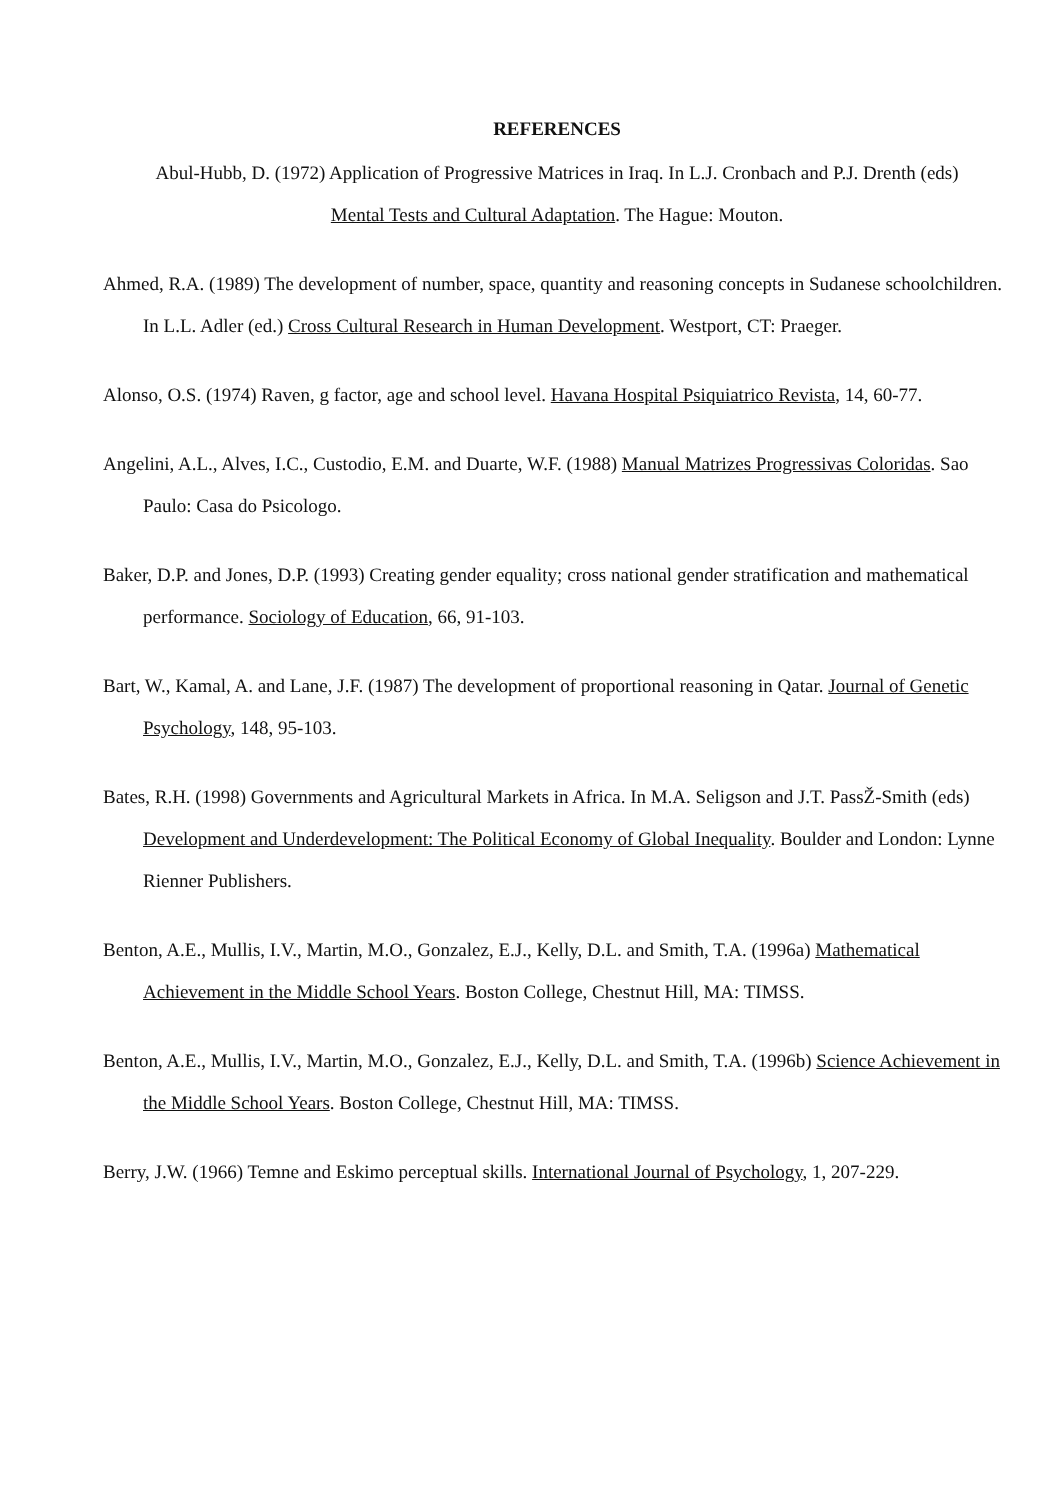REFERENCES
Abul-Hubb, D. (1972) Application of Progressive Matrices in Iraq. In L.J. Cronbach and P.J. Drenth (eds)
Mental Tests and Cultural Adaptation. The Hague: Mouton.
Ahmed, R.A. (1989) The development of number, space, quantity and reasoning concepts in Sudanese schoolchildren. In L.L. Adler (ed.) Cross Cultural Research in Human Development. Westport, CT: Praeger.
Alonso, O.S. (1974) Raven, g factor, age and school level. Havana Hospital Psiquiatrico Revista, 14, 60-77.
Angelini, A.L., Alves, I.C., Custodio, E.M. and Duarte, W.F. (1988) Manual Matrizes Progressivas Coloridas. Sao Paulo: Casa do Psicologo.
Baker, D.P. and Jones, D.P. (1993) Creating gender equality; cross national gender stratification and mathematical performance. Sociology of Education, 66, 91-103.
Bart, W., Kamal, A. and Lane, J.F. (1987) The development of proportional reasoning in Qatar. Journal of Genetic Psychology, 148, 95-103.
Bates, R.H. (1998) Governments and Agricultural Markets in Africa. In M.A. Seligson and J.T. PassŽ-Smith (eds) Development and Underdevelopment: The Political Economy of Global Inequality. Boulder and London: Lynne Rienner Publishers.
Benton, A.E., Mullis, I.V., Martin, M.O., Gonzalez, E.J., Kelly, D.L. and Smith, T.A. (1996a) Mathematical Achievement in the Middle School Years. Boston College, Chestnut Hill, MA: TIMSS.
Benton, A.E., Mullis, I.V., Martin, M.O., Gonzalez, E.J., Kelly, D.L. and Smith, T.A. (1996b) Science Achievement in the Middle School Years. Boston College, Chestnut Hill, MA: TIMSS.
Berry, J.W. (1966) Temne and Eskimo perceptual skills. International Journal of Psychology, 1, 207-229.